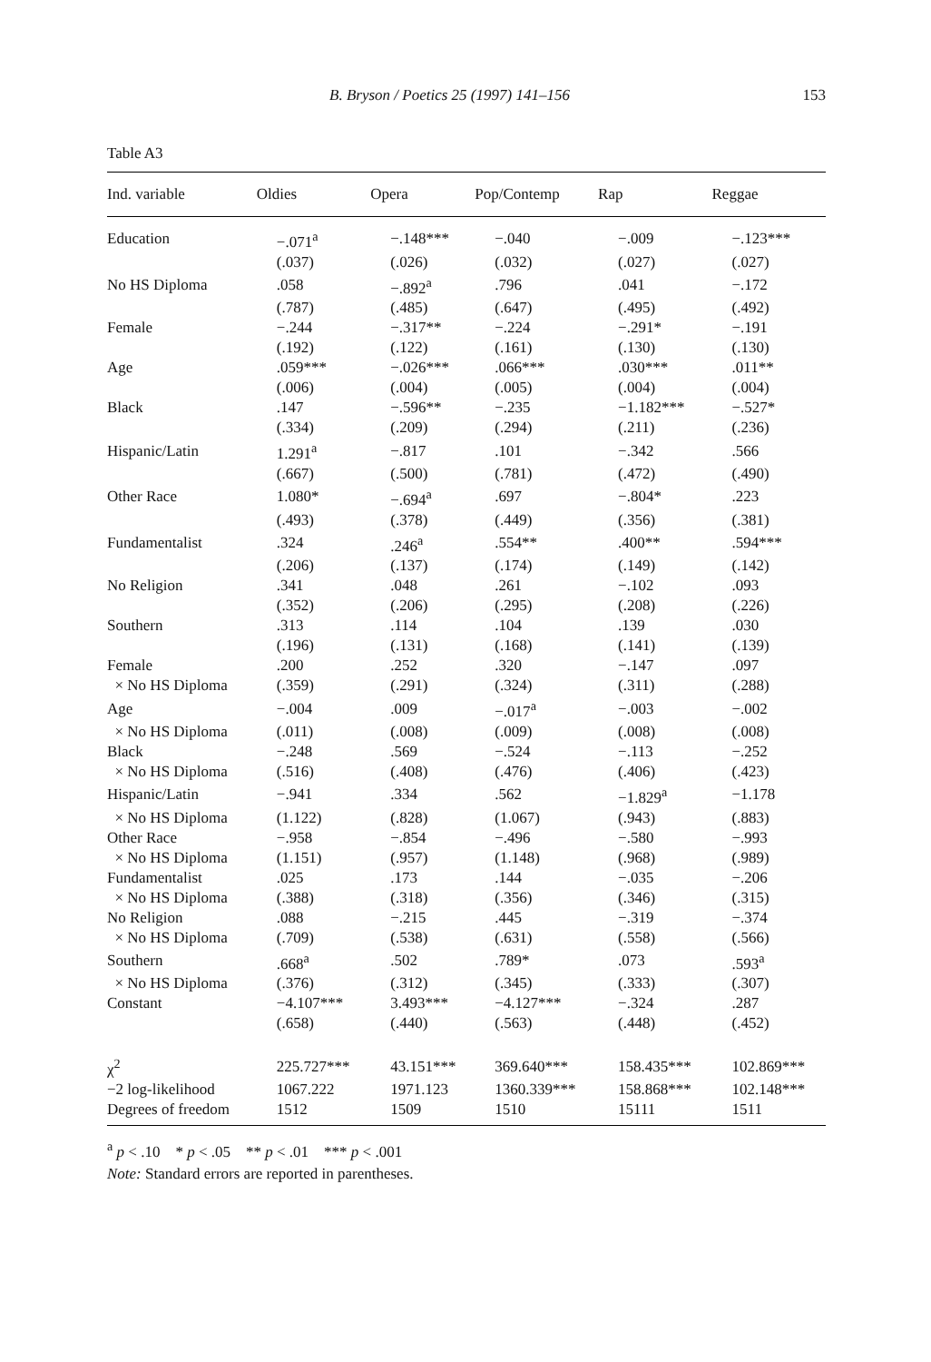B. Bryson / Poetics 25 (1997) 141–156 153
Table A3
| Ind. variable | Oldies | Opera | Pop/Contemp | Rap | Reggae |
| --- | --- | --- | --- | --- | --- |
| Education | −.071<sup>a</sup> | −.148*** | −.040 | −.009 | −.123*** |
| | (.037) | (.026) | (.032) | (.027) | (.027) |
| No HS Diploma | .058 | −.892<sup>a</sup> | .796 | .041 | −.172 |
| | (.787) | (.485) | (.647) | (.495) | (.492) |
| Female | −.244 | −.317** | −.224 | −.291* | −.191 |
| | (.192) | (.122) | (.161) | (.130) | (.130) |
| Age | .059*** | −.026*** | .066*** | .030*** | .011** |
| | (.006) | (.004) | (.005) | (.004) | (.004) |
| Black | .147 | −.596** | −.235 | −1.182*** | −.527* |
| | (.334) | (.209) | (.294) | (.211) | (.236) |
| Hispanic/Latin | 1.291<sup>a</sup> | −.817 | .101 | −.342 | .566 |
| | (.667) | (.500) | (.781) | (.472) | (.490) |
| Other Race | 1.080* | −.694<sup>a</sup> | .697 | −.804* | .223 |
| | (.493) | (.378) | (.449) | (.356) | (.381) |
| Fundamentalist | .324 | .246<sup>a</sup> | .554** | .400** | .594*** |
| | (.206) | (.137) | (.174) | (.149) | (.142) |
| No Religion | .341 | .048 | .261 | −.102 | .093 |
| | (.352) | (.206) | (.295) | (.208) | (.226) |
| Southern | .313 | .114 | .104 | .139 | .030 |
| | (.196) | (.131) | (.168) | (.141) | (.139) |
| Female | .200 | .252 | .320 | −.147 | .097 |
| × No HS Diploma | (.359) | (.291) | (.324) | (.311) | (.288) |
| Age | −.004 | .009 | −.017<sup>a</sup> | −.003 | −.002 |
| × No HS Diploma | (.011) | (.008) | (.009) | (.008) | (.008) |
| Black | −.248 | .569 | −.524 | −.113 | −.252 |
| × No HS Diploma | (.516) | (.408) | (.476) | (.406) | (.423) |
| Hispanic/Latin | −.941 | .334 | .562 | −1.829<sup>a</sup> | −1.178 |
| × No HS Diploma | (1.122) | (.828) | (1.067) | (.943) | (.883) |
| Other Race | −.958 | −.854 | −.496 | −.580 | −.993 |
| × No HS Diploma | (1.151) | (.957) | (1.148) | (.968) | (.989) |
| Fundamentalist | .025 | .173 | .144 | −.035 | −.206 |
| × No HS Diploma | (.388) | (.318) | (.356) | (.346) | (.315) |
| No Religion | .088 | −.215 | .445 | −.319 | −.374 |
| × No HS Diploma | (.709) | (.538) | (.631) | (.558) | (.566) |
| Southern | .668<sup>a</sup> | .502 | .789* | .073 | .593<sup>a</sup> |
| × No HS Diploma | (.376) | (.312) | (.345) | (.333) | (.307) |
| Constant | −4.107*** | 3.493*** | −4.127*** | −.324 | .287 |
| | (.658) | (.440) | (.563) | (.448) | (.452) |
| χ<sup>2</sup> | 225.727*** | 43.151*** | 369.640*** | 158.435*** | 102.869*** |
| −2 log-likelihood | 1067.222 | 1971.123 | 1360.339*** | 158.868*** | 102.148*** |
| Degrees of freedom | 1512 | 1509 | 1510 | 15111 | 1511 |
<sup>a</sup> p < .10 * p < .05 ** p < .01 *** p < .001
Note: Standard errors are reported in parentheses.